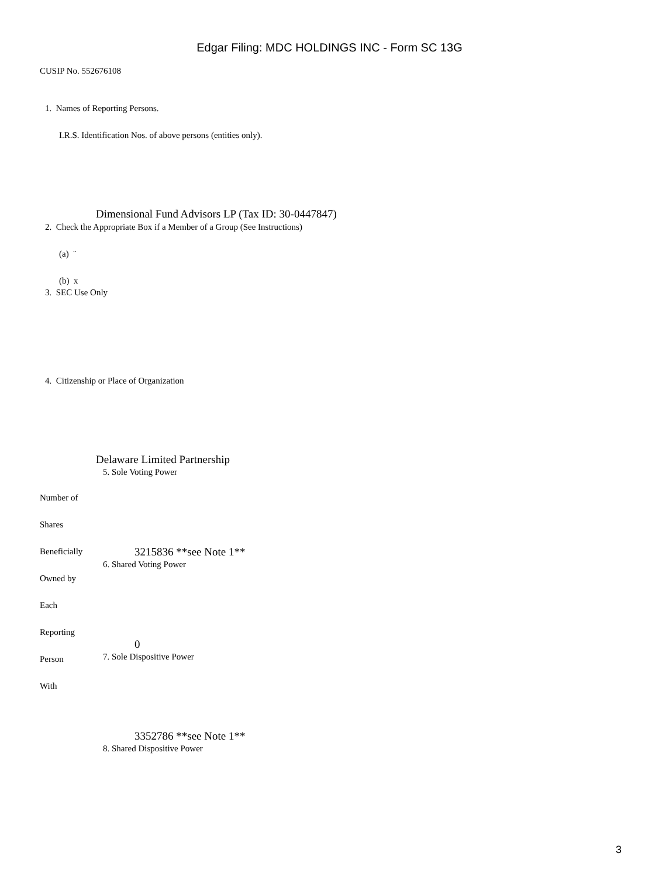Edgar Filing: MDC HOLDINGS INC - Form SC 13G
CUSIP No. 552676108
1. Names of Reporting Persons.
I.R.S. Identification Nos. of above persons (entities only).
Dimensional Fund Advisors LP (Tax ID: 30-0447847)
2. Check the Appropriate Box if a Member of a Group (See Instructions)
(a) ¨
(b) x
3. SEC Use Only
4. Citizenship or Place of Organization
Delaware Limited Partnership
5. Sole Voting Power
Number of
Shares
Beneficially 3215836 **see Note 1**
6. Shared Voting Power
Owned by
Each
Reporting
0
Person 7. Sole Dispositive Power
With
3352786 **see Note 1**
8. Shared Dispositive Power
3